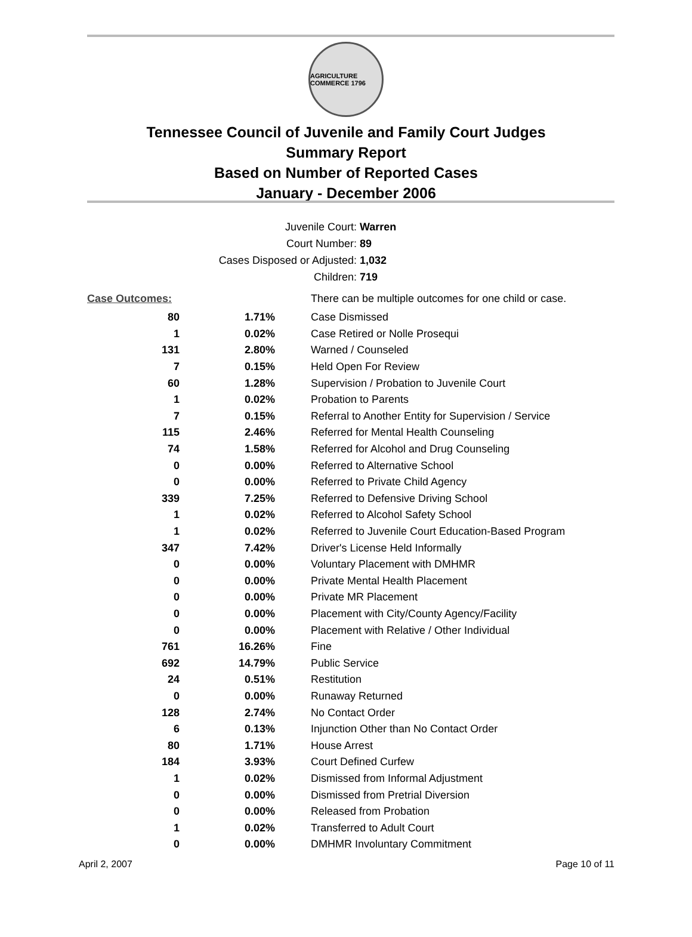AGRICULTURE COMMERCE 1796
Tennessee Council of Juvenile and Family Court Judges
Summary Report
Based on Number of Reported Cases
January - December 2006
Juvenile Court: Warren
Court Number: 89
Cases Disposed or Adjusted: 1,032
Children: 719
| Case Outcomes: | | There can be multiple outcomes for one child or case. |
| 80 | 1.71% | Case Dismissed |
| 1 | 0.02% | Case Retired or Nolle Prosequi |
| 131 | 2.80% | Warned / Counseled |
| 7 | 0.15% | Held Open For Review |
| 60 | 1.28% | Supervision / Probation to Juvenile Court |
| 1 | 0.02% | Probation to Parents |
| 7 | 0.15% | Referral to Another Entity for Supervision / Service |
| 115 | 2.46% | Referred for Mental Health Counseling |
| 74 | 1.58% | Referred for Alcohol and Drug Counseling |
| 0 | 0.00% | Referred to Alternative School |
| 0 | 0.00% | Referred to Private Child Agency |
| 339 | 7.25% | Referred to Defensive Driving School |
| 1 | 0.02% | Referred to Alcohol Safety School |
| 1 | 0.02% | Referred to Juvenile Court Education-Based Program |
| 347 | 7.42% | Driver's License Held Informally |
| 0 | 0.00% | Voluntary Placement with DMHMR |
| 0 | 0.00% | Private Mental Health Placement |
| 0 | 0.00% | Private MR Placement |
| 0 | 0.00% | Placement with City/County Agency/Facility |
| 0 | 0.00% | Placement with Relative / Other Individual |
| 761 | 16.26% | Fine |
| 692 | 14.79% | Public Service |
| 24 | 0.51% | Restitution |
| 0 | 0.00% | Runaway Returned |
| 128 | 2.74% | No Contact Order |
| 6 | 0.13% | Injunction Other than No Contact Order |
| 80 | 1.71% | House Arrest |
| 184 | 3.93% | Court Defined Curfew |
| 1 | 0.02% | Dismissed from Informal Adjustment |
| 0 | 0.00% | Dismissed from Pretrial Diversion |
| 0 | 0.00% | Released from Probation |
| 1 | 0.02% | Transferred to Adult Court |
| 0 | 0.00% | DMHMR Involuntary Commitment |
April 2, 2007 Page 10 of 11